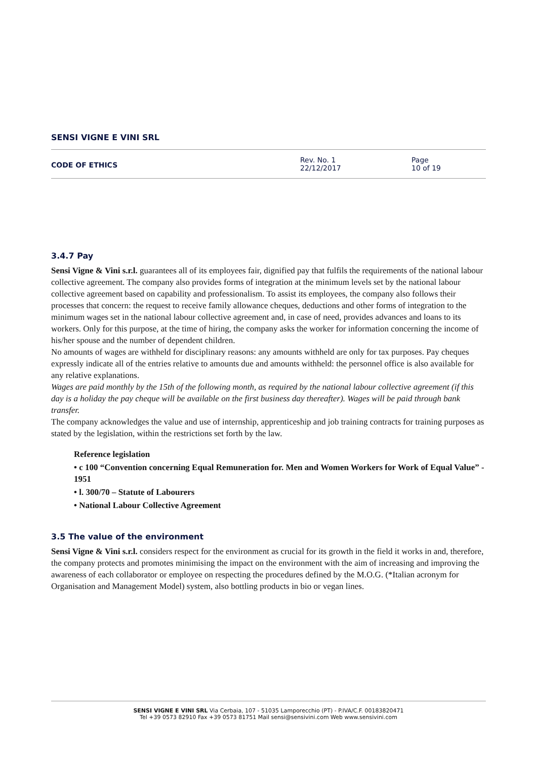SENSI VIGNE E VINI SRL
CODE OF ETHICS
Rev. No. 1
22/12/2017
Page
10 of 19
3.4.7 Pay
Sensi Vigne & Vini s.r.l. guarantees all of its employees fair, dignified pay that fulfils the requirements of the national labour collective agreement. The company also provides forms of integration at the minimum levels set by the national labour collective agreement based on capability and professionalism. To assist its employees, the company also follows their processes that concern: the request to receive family allowance cheques, deductions and other forms of integration to the minimum wages set in the national labour collective agreement and, in case of need, provides advances and loans to its workers. Only for this purpose, at the time of hiring, the company asks the worker for information concerning the income of his/her spouse and the number of dependent children.
No amounts of wages are withheld for disciplinary reasons: any amounts withheld are only for tax purposes. Pay cheques expressly indicate all of the entries relative to amounts due and amounts withheld: the personnel office is also available for any relative explanations.
Wages are paid monthly by the 15th of the following month, as required by the national labour collective agreement (if this day is a holiday the pay cheque will be available on the first business day thereafter). Wages will be paid through bank transfer.
The company acknowledges the value and use of internship, apprenticeship and job training contracts for training purposes as stated by the legislation, within the restrictions set forth by the law.
Reference legislation
• c 100 “Convention concerning Equal Remuneration for. Men and Women Workers for Work of Equal Value” - 1951
• l. 300/70 – Statute of Labourers
• National Labour Collective Agreement
3.5 The value of the environment
Sensi Vigne & Vini s.r.l. considers respect for the environment as crucial for its growth in the field it works in and, therefore, the company protects and promotes minimising the impact on the environment with the aim of increasing and improving the awareness of each collaborator or employee on respecting the procedures defined by the M.O.G. (*Italian acronym for Organisation and Management Model) system, also bottling products in bio or vegan lines.
SENSI VIGNE E VINI SRL Via Cerbaia, 107 - 51035 Lamporecchio (PT) - P.IVA/C.F. 00183820471
Tel +39 0573 82910 Fax +39 0573 81751 Mail sensi@sensivini.com Web www.sensivini.com